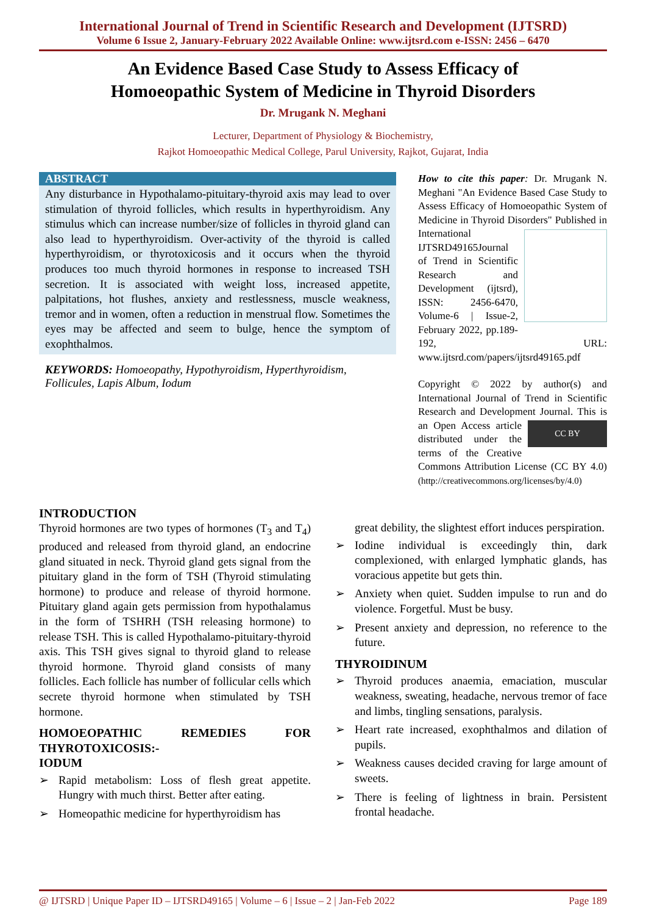International Journal of Trend in Scientific Research and Development (IJTSRD)
Volume 6 Issue 2, January-February 2022 Available Online: www.ijtsrd.com e-ISSN: 2456 – 6470
An Evidence Based Case Study to Assess Efficacy of
Homoeopathic System of Medicine in Thyroid Disorders
Dr. Mrugank N. Meghani
Lecturer, Department of Physiology & Biochemistry,
Rajkot Homoeopathic Medical College, Parul University, Rajkot, Gujarat, India
ABSTRACT
Any disturbance in Hypothalamo-pituitary-thyroid axis may lead to over stimulation of thyroid follicles, which results in hyperthyroidism. Any stimulus which can increase number/size of follicles in thyroid gland can also lead to hyperthyroidism. Over-activity of the thyroid is called hyperthyroidism, or thyrotoxicosis and it occurs when the thyroid produces too much thyroid hormones in response to increased TSH secretion. It is associated with weight loss, increased appetite, palpitations, hot flushes, anxiety and restlessness, muscle weakness, tremor and in women, often a reduction in menstrual flow. Sometimes the eyes may be affected and seem to bulge, hence the symptom of exophthalmos.
KEYWORDS: Homoeopathy, Hypothyroidism, Hyperthyroidism, Follicules, Lapis Album, Iodum
How to cite this paper: Dr. Mrugank N. Meghani "An Evidence Based Case Study to Assess Efficacy of Homoeopathic System of Medicine in Thyroid Disorders" Published in International
IJTSRD49165 Journal of Trend in Scientific Research and Development (ijtsrd), ISSN: 2456-6470, Volume-6 | Issue-2, February 2022, pp.189-192, URL: www.ijtsrd.com/papers/ijtsrd49165.pdf
Copyright © 2022 by author(s) and International Journal of Trend in Scientific Research and Development Journal. CC BY This is an Open Access article distributed under the terms of the Creative Commons Attribution License (CC BY 4.0) (http://creativecommons.org/licenses/by/4.0)
INTRODUCTION
Thyroid hormones are two types of hormones (T<sub>3</sub> and T<sub>4</sub>) produced and released from thyroid gland, an endocrine gland situated in neck. Thyroid gland gets signal from the pituitary gland in the form of TSH (Thyroid stimulating hormone) to produce and release of thyroid hormone. Pituitary gland again gets permission from hypothalamus in the form of TSHRH (TSH releasing hormone) to release TSH. This is called Hypothalamo-pituitary-thyroid axis. This TSH gives signal to thyroid gland to release thyroid hormone. Thyroid gland consists of many follicles. Each follicle has number of follicular cells which secrete thyroid hormone when stimulated by TSH hormone.
HOMOEOPATHIC REMEDIES FOR THYROTOXICOSIS:-
IODUM
➢ Rapid metabolism: Loss of flesh great appetite. Hungry with much thirst. Better after eating.
➢ Homeopathic medicine for hyperthyroidism has
great debility, the slightest effort induces perspiration.
➢ Iodine individual is exceedingly thin, dark complexioned, with enlarged lymphatic glands, has voracious appetite but gets thin.
➢ Anxiety when quiet. Sudden impulse to run and do violence. Forgetful. Must be busy.
➢ Present anxiety and depression, no reference to the future.
THYROIDINUM
➢ Thyroid produces anaemia, emaciation, muscular weakness, sweating, headache, nervous tremor of face and limbs, tingling sensations, paralysis.
➢ Heart rate increased, exophthalmos and dilation of pupils.
➢ Weakness causes decided craving for large amount of sweets.
➢ There is feeling of lightness in brain. Persistent frontal headache.
@ IJTSRD | Unique Paper ID – IJTSRD49165 | Volume – 6 | Issue – 2 | Jan-Feb 2022 Page 189